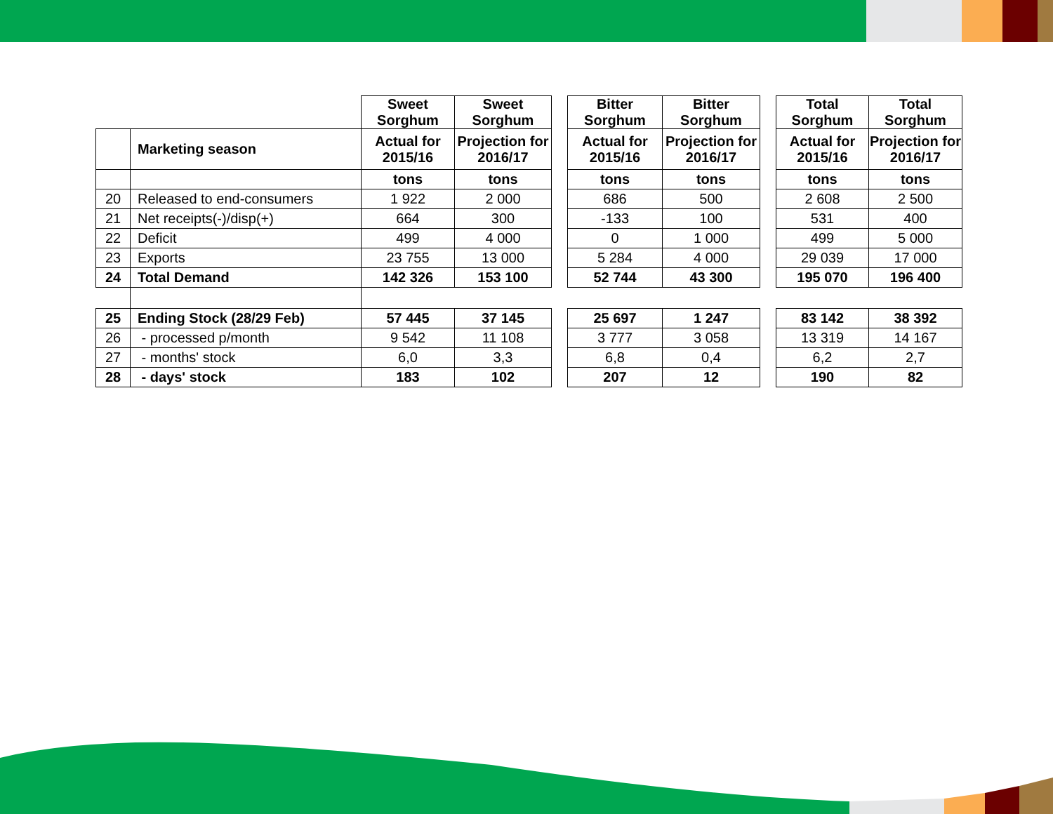| | | Sweet Sorghum | Sweet Sorghum | | Bitter Sorghum | Bitter Sorghum | | Total Sorghum | Total Sorghum |
| --- | --- | --- | --- | --- | --- | --- | --- | --- | --- |
| | Marketing season | Actual for 2015/16 | Projection for 2016/17 | | Actual for 2015/16 | Projection for 2016/17 | | Actual for 2015/16 | Projection for 2016/17 |
| | | tons | tons | | tons | tons | | tons | tons |
| 20 | Released to end-consumers | 1 922 | 2 000 | | 686 | 500 | | 2 608 | 2 500 |
| 21 | Net receipts(-)/disp(+) | 664 | 300 | | -133 | 100 | | 531 | 400 |
| 22 | Deficit | 499 | 4 000 | | 0 | 1 000 | | 499 | 5 000 |
| 23 | Exports | 23 755 | 13 000 | | 5 284 | 4 000 | | 29 039 | 17 000 |
| 24 | Total Demand | 142 326 | 153 100 | | 52 744 | 43 300 | | 195 070 | 196 400 |
| 25 | Ending Stock (28/29 Feb) | 57 445 | 37 145 | | 25 697 | 1 247 | | 83 142 | 38 392 |
| 26 | - processed p/month | 9 542 | 11 108 | | 3 777 | 3 058 | | 13 319 | 14 167 |
| 27 | - months' stock | 6,0 | 3,3 | | 6,8 | 0,4 | | 6,2 | 2,7 |
| 28 | - days' stock | 183 | 102 | | 207 | 12 | | 190 | 82 |